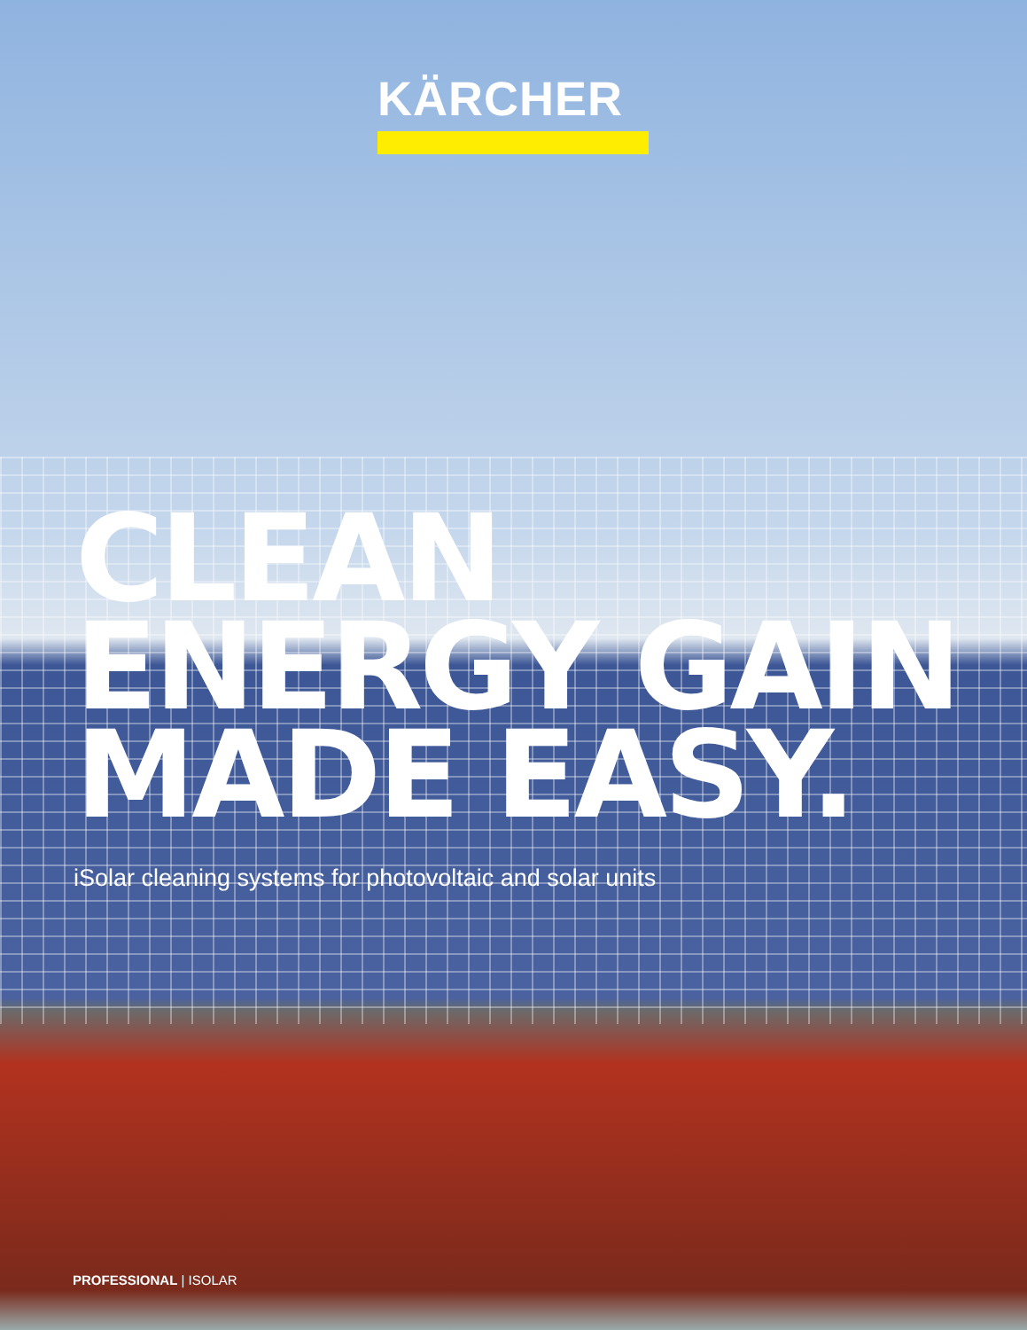KÄRCHER
CLEAN
ENERGY GAIN
MADE EASY.
iSolar cleaning systems for photovoltaic and solar units
PROFESSIONAL | ISOLAR